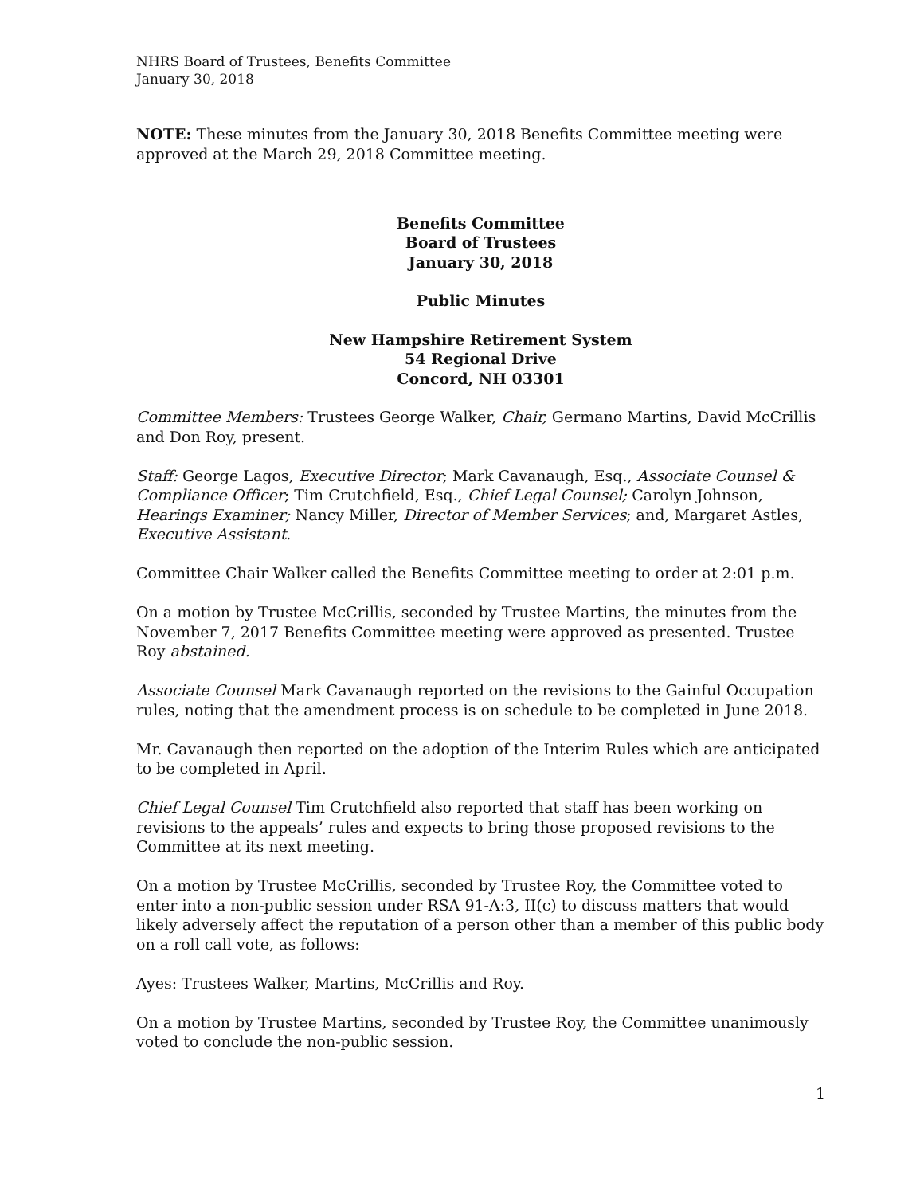NHRS Board of Trustees, Benefits Committee
January 30, 2018
NOTE: These minutes from the January 30, 2018 Benefits Committee meeting were approved at the March 29, 2018 Committee meeting.
Benefits Committee
Board of Trustees
January 30, 2018
Public Minutes
New Hampshire Retirement System
54 Regional Drive
Concord, NH 03301
Committee Members: Trustees George Walker, Chair, Germano Martins, David McCrillis and Don Roy, present.
Staff: George Lagos, Executive Director; Mark Cavanaugh, Esq., Associate Counsel & Compliance Officer; Tim Crutchfield, Esq., Chief Legal Counsel; Carolyn Johnson, Hearings Examiner; Nancy Miller, Director of Member Services; and, Margaret Astles, Executive Assistant.
Committee Chair Walker called the Benefits Committee meeting to order at 2:01 p.m.
On a motion by Trustee McCrillis, seconded by Trustee Martins, the minutes from the November 7, 2017 Benefits Committee meeting were approved as presented. Trustee Roy abstained.
Associate Counsel Mark Cavanaugh reported on the revisions to the Gainful Occupation rules, noting that the amendment process is on schedule to be completed in June 2018.
Mr. Cavanaugh then reported on the adoption of the Interim Rules which are anticipated to be completed in April.
Chief Legal Counsel Tim Crutchfield also reported that staff has been working on revisions to the appeals’ rules and expects to bring those proposed revisions to the Committee at its next meeting.
On a motion by Trustee McCrillis, seconded by Trustee Roy, the Committee voted to enter into a non-public session under RSA 91-A:3, II(c) to discuss matters that would likely adversely affect the reputation of a person other than a member of this public body on a roll call vote, as follows:
Ayes: Trustees Walker, Martins, McCrillis and Roy.
On a motion by Trustee Martins, seconded by Trustee Roy, the Committee unanimously voted to conclude the non-public session.
1